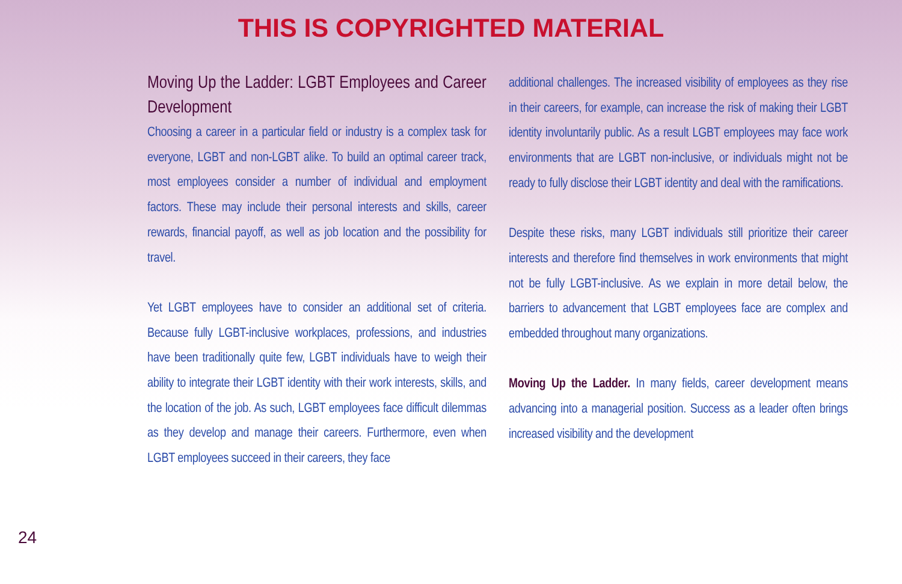THIS IS COPYRIGHTED MATERIAL
Moving Up the Ladder: LGBT Employees and Career Development
Choosing a career in a particular field or industry is a complex task for everyone, LGBT and non-LGBT alike. To build an optimal career track, most employees consider a number of individual and employment factors. These may include their personal interests and skills, career rewards, financial payoff, as well as job location and the possibility for travel.
Yet LGBT employees have to consider an additional set of criteria. Because fully LGBT-inclusive workplaces, professions, and industries have been traditionally quite few, LGBT individuals have to weigh their ability to integrate their LGBT identity with their work interests, skills, and the location of the job. As such, LGBT employees face difficult dilemmas as they develop and manage their careers. Furthermore, even when LGBT employees succeed in their careers, they face
additional challenges. The increased visibility of employees as they rise in their careers, for example, can increase the risk of making their LGBT identity involuntarily public. As a result LGBT employees may face work environments that are LGBT non-inclusive, or individuals might not be ready to fully disclose their LGBT identity and deal with the ramifications.
Despite these risks, many LGBT individuals still prioritize their career interests and therefore find themselves in work environments that might not be fully LGBT-inclusive. As we explain in more detail below, the barriers to advancement that LGBT employees face are complex and embedded throughout many organizations.
Moving Up the Ladder. In many fields, career development means advancing into a managerial position. Success as a leader often brings increased visibility and the development
24